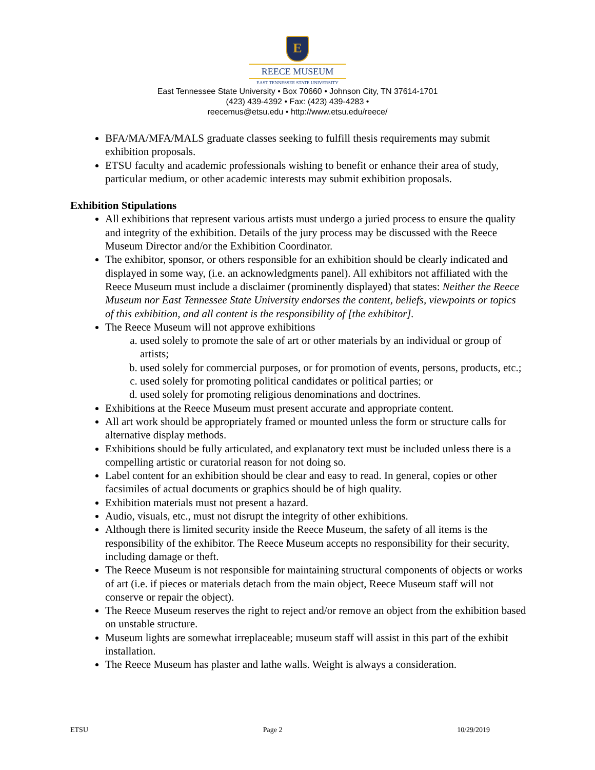E
REECE MUSEUM
EAST TENNESSEE STATE UNIVERSITY
East Tennessee State University • Box 70660 • Johnson City, TN 37614-1701
(423) 439-4392 • Fax: (423) 439-4283 •
reecemus@etsu.edu • http://www.etsu.edu/reece/
BFA/MA/MFA/MALS graduate classes seeking to fulfill thesis requirements may submit exhibition proposals.
ETSU faculty and academic professionals wishing to benefit or enhance their area of study, particular medium, or other academic interests may submit exhibition proposals.
Exhibition Stipulations
All exhibitions that represent various artists must undergo a juried process to ensure the quality and integrity of the exhibition. Details of the jury process may be discussed with the Reece Museum Director and/or the Exhibition Coordinator.
The exhibitor, sponsor, or others responsible for an exhibition should be clearly indicated and displayed in some way, (i.e. an acknowledgments panel). All exhibitors not affiliated with the Reece Museum must include a disclaimer (prominently displayed) that states: Neither the Reece Museum nor East Tennessee State University endorses the content, beliefs, viewpoints or topics of this exhibition, and all content is the responsibility of [the exhibitor].
The Reece Museum will not approve exhibitions
a. used solely to promote the sale of art or other materials by an individual or group of artists;
b. used solely for commercial purposes, or for promotion of events, persons, products, etc.;
c. used solely for promoting political candidates or political parties; or
d. used solely for promoting religious denominations and doctrines.
Exhibitions at the Reece Museum must present accurate and appropriate content.
All art work should be appropriately framed or mounted unless the form or structure calls for alternative display methods.
Exhibitions should be fully articulated, and explanatory text must be included unless there is a compelling artistic or curatorial reason for not doing so.
Label content for an exhibition should be clear and easy to read. In general, copies or other facsimiles of actual documents or graphics should be of high quality.
Exhibition materials must not present a hazard.
Audio, visuals, etc., must not disrupt the integrity of other exhibitions.
Although there is limited security inside the Reece Museum, the safety of all items is the responsibility of the exhibitor. The Reece Museum accepts no responsibility for their security, including damage or theft.
The Reece Museum is not responsible for maintaining structural components of objects or works of art (i.e. if pieces or materials detach from the main object, Reece Museum staff will not conserve or repair the object).
The Reece Museum reserves the right to reject and/or remove an object from the exhibition based on unstable structure.
Museum lights are somewhat irreplaceable; museum staff will assist in this part of the exhibit installation.
The Reece Museum has plaster and lathe walls. Weight is always a consideration.
ETSU Page 2 10/29/2019